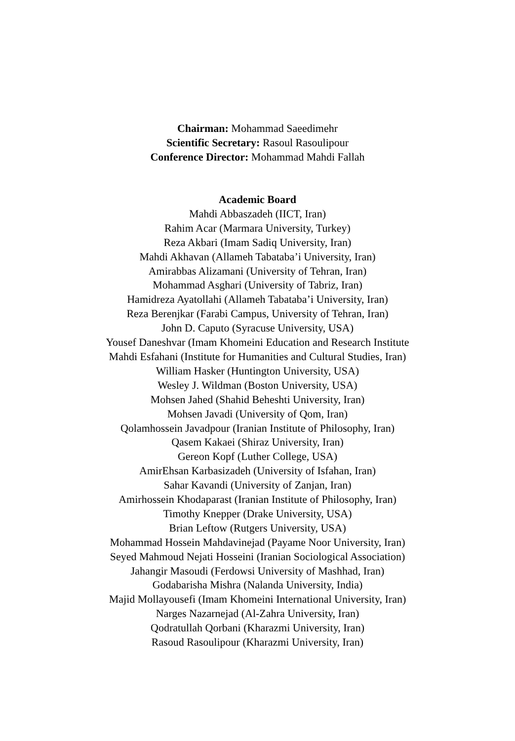Chairman: Mohammad Saeedimehr
Scientific Secretary: Rasoul Rasoulipour
Conference Director: Mohammad Mahdi Fallah
Academic Board
Mahdi Abbaszadeh (IICT, Iran)
Rahim Acar (Marmara University, Turkey)
Reza Akbari (Imam Sadiq University, Iran)
Mahdi Akhavan (Allameh Tabataba’i University, Iran)
Amirabbas Alizamani (University of Tehran, Iran)
Mohammad Asghari (University of Tabriz, Iran)
Hamidreza Ayatollahi (Allameh Tabataba’i University, Iran)
Reza Berenjkar (Farabi Campus, University of Tehran, Iran)
John D. Caputo (Syracuse University, USA)
Yousef Daneshvar (Imam Khomeini Education and Research Institute
Mahdi Esfahani (Institute for Humanities and Cultural Studies, Iran)
William Hasker (Huntington University, USA)
Wesley J. Wildman (Boston University, USA)
Mohsen Jahed (Shahid Beheshti University, Iran)
Mohsen Javadi (University of Qom, Iran)
Qolamhossein Javadpour (Iranian Institute of Philosophy, Iran)
Qasem Kakaei (Shiraz University, Iran)
Gereon Kopf (Luther College, USA)
AmirEhsan Karbasizadeh (University of Isfahan, Iran)
Sahar Kavandi (University of Zanjan, Iran)
Amirhossein Khodaparast (Iranian Institute of Philosophy, Iran)
Timothy Knepper (Drake University, USA)
Brian Leftow (Rutgers University, USA)
Mohammad Hossein Mahdavinejad (Payame Noor University, Iran)
Seyed Mahmoud Nejati Hosseini (Iranian Sociological Association)
Jahangir Masoudi (Ferdowsi University of Mashhad, Iran)
Godabarisha Mishra (Nalanda University, India)
Majid Mollayousefi (Imam Khomeini International University, Iran)
Narges Nazarnejad (Al-Zahra University, Iran)
Qodratullah Qorbani (Kharazmi University, Iran)
Rasoud Rasoulipour (Kharazmi University, Iran)